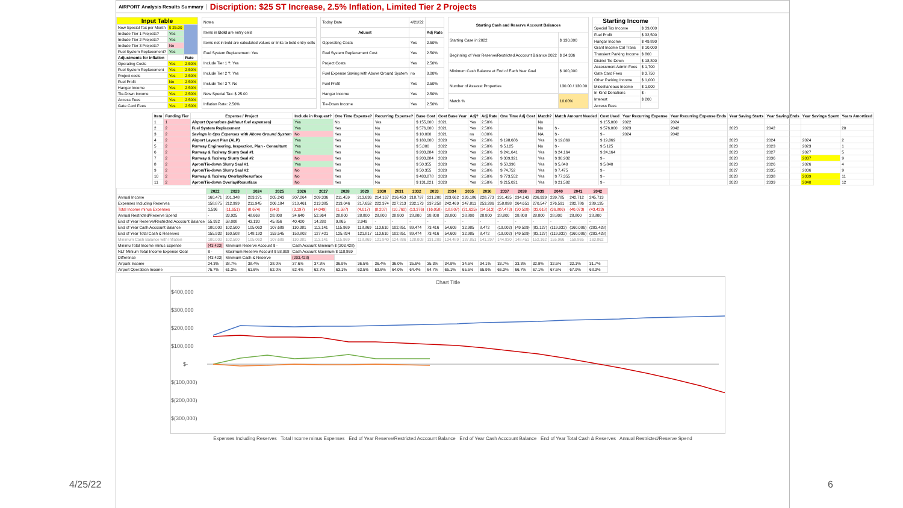4/25/22
AIRPORT Analysis Results Summary
Discription: $25 ST Increase, 2.5% Inflation, Limited Tier 2 Projects
| Input Table | | |
| --- | --- | --- |
| New Special Tax per Month | $ 25.00 | |
| Include Tier 1 Projects? | Yes | |
| Include Tier 2 Projects? | Yes | |
| Include Tier 3 Projects? | No | |
| Fuel System Replacement? | Yes | |
| Adjustments for Inflation | | Rate |
| Operating Costs | Yes | 2.50% |
| Fuel System Replacement | Yes | 2.50% |
| Project costs | Yes | 2.50% |
| Fuel Profit | No | 2.50% |
| Hangar Income | Yes | 2.50% |
| Tie-Down Income | Yes | 2.50% |
| Access Fees | Yes | 2.50% |
| Gate Card Fees | Yes | 2.50% |
| Notes |
| Items in Bold are entry cells |
| Items not in bold are calculated values or links to bold entry cells |
| Fuel System Replacement: Yes |
| Include Tier 1 ?: Yes |
| Include Tier 2 ?: Yes |
| Include Tier 3 ?: No |
| New Special Tax: $ 25.00 |
| Inflation Rate: 2.50% |
| Today Date | 4/21/22 | |
| Adusst | | Adj Rate |
| Opperating Costs | Yes | 2.50% |
| Fuel System Replacement Cost | Yes | 2.50% |
| Project Costs | Yes | 2.50% |
| Fuel Expense Saving with Above Ground System | no | 0.00% |
| Fuel Profit | Yes | 2.50% |
| Hangar Income | Yes | 2.50% |
| Tie-Down Income | Yes | 2.50% |
| Starting Cash and Reserve Account Balances | |
| --- | --- |
| Starting Case in 2022 | $ 130,000 |
| Beginning of Year Reserve/Restricted Acccount Balance 2022 | $ 24,336 |
| Minimum Cash Balance at End of Each Year Goal | $ 100,000 |
| Number of Assesst Properties | 130.00 / 130.00 |
| Match % | 10.00% |
| Starting Income | |
| --- | --- |
| Special Tax Income | $ 39,000 |
| Fuel Profit | $ 32,500 |
| Hangar Income | $ 49,890 |
| Grant Income Cal Trans | $ 10,000 |
| Transient Parking Income | $ 800 |
| District Tie Down | $ 18,800 |
| Assessment Admin Fees | $ 1,700 |
| Gate Card Fees | $ 3,750 |
| Other Parking Income | $ 1,000 |
| Miscellaneous Income | $ 1,000 |
| In-Kind Donations | $ - |
| Interest | $ 200 |
| Access Fees | |
| Item | Funding Tier | Expense / Project | Include in Request? | One Time Expense? | Recurring Expense? | Base Cost | Cost Base Year | Adj? | Adj Rate | One Time Adj Cost | Match? | Match Amount Needed | Cost Used | Year Recurring Expense | Year Recurring Expense Ends | Year Saving Starts | Year Saving Ends | Year Savings Spent | Years Amortized |
| --- | --- | --- | --- | --- | --- | --- | --- | --- | --- | --- | --- | --- | --- | --- | --- | --- | --- | --- | --- |
| 1 | 1 | Airport Operations (without fuel expenses) | Yes | No | Yes | $ 155,000 | 2021 | Yes | 2.50% | | No | | $ 155,000 | 2022 | 2024 | | | | |
| 2 | 2 | Fuel System Replacement | Yes | Yes | No | $ 576,000 | 2021 | Yes | 2.50% | | No | $ - | $ 576,000 | 2023 | 2042 | 2023 | 2042 | | 20 |
| 3 | 2 | Savings in Ops Expenses with Above Ground System | No | Yes | No | $ 10,000 | 2021 | no | 0.00% | | NA | $ - | $ - | 2024 | 2042 | | | | |
| 4 | 2 | Airport Layout Plan (ALP) | Yes | Yes | No | $ 180,000 | 2020 | Yes | 2.50% | $ 198,686 | Yes | $ 19,869 | $ 19,869 | | | 2023 | 2024 | 2024 | 2 |
| 5 | 2 | Runway Engineering, Inspection, Plan - Consultant | Yes | Yes | No | $ 5,000 | 2022 | Yes | 2.50% | $ 5,125 | No | $ - | $ 5,125 | | | 2023 | 2023 | 2023 | 1 |
| 6 | 2 | Runway & Taxiway Slurry Seal #1 | Yes | Yes | No | $ 203,284 | 2020 | Yes | 2.50% | $ 241,641 | Yes | $ 24,164 | $ 24,164 | | | 2023 | 2027 | 2027 | 5 |
| 7 | 2 | Runway & Taxiway Slurry Seal #2 | No | Yes | No | $ 203,284 | 2020 | Yes | 2.50% | $ 309,321 | Yes | $ 30,932 | $ - | | | 2028 | 2036 | 2037 | 9 |
| 8 | 2 | Apron/Tie-down Slurry Seal #1 | Yes | Yes | No | $ 50,355 | 2020 | Yes | 2.50% | $ 58,396 | Yes | $ 5,840 | $ 5,840 | | | 2023 | 2026 | 2026 | 4 |
| 9 | 2 | Apron/Tie-down Slurry Seal #2 | No | Yes | No | $ 50,355 | 2020 | Yes | 2.50% | $ 74,752 | Yes | $ 7,475 | $ - | | | 2027 | 2035 | 2036 | 9 |
| 10 | 2 | Runway & Taxiway Overlay/Resurface | No | Yes | No | $ 483,878 | 2020 | Yes | 2.50% | $ 773,552 | Yes | $ 77,355 | $ - | | | 2028 | 2038 | 2039 | 11 |
| 11 | 2 | Apron/Tie-down Overlay/Resurface | No | Yes | No | $ 131,221 | 2020 | Yes | 2.50% | $ 215,021 | Yes | $ 21,502 | $ - | | | 2028 | 2039 | 2040 | 12 |
| | 2022 | 2023 | 2024 | 2025 | 2026 | 2027 | 2028 | 2029 | 2030 | 2031 | 2032 | 2033 | 2034 | 2035 | 2036 | 2037 | 2038 | 2039 | 2040 | 2041 | 2042 |
| --- | --- | --- | --- | --- | --- | --- | --- | --- | --- | --- | --- | --- | --- | --- | --- | --- | --- | --- | --- | --- | --- |
| Annual Income | 160,471 | 201,348 | 203,271 | 205,243 | 207,264 | 209,336 | 211,459 | 213,636 | 214,167 | 216,453 | 218,797 | 221,200 | 223,662 | 226,186 | 228,773 | 231,425 | 234,143 | 236,929 | 239,785 | 242,712 | 245,713 |
| Expenses Including Reserves | 158,875 | 212,999 | 211,945 | 206,184 | 210,461 | 213,385 | 213,046 | 217,652 | 222,374 | 227,213 | 232,173 | 237,258 | 242,469 | 247,811 | 253,286 | 258,898 | 264,651 | 270,547 | 276,591 | 282,786 | 289,135 |
| Total Income minus Expenses | 1,596 | (11,651) | (8,674) | (940) | (3,197) | (4,049) | (1,587) | (4,017) | (8,207) | (10,760) | (13,376) | (16,058) | (18,807) | (21,625) | (24,513) | (27,473) | (30,508) | (33,618) | (36,806) | (40,073) | (43,423) |
| Annual Restricted/Reserve Spend | - | 33,925 | 48,669 | 28,800 | 34,640 | 52,964 | 28,800 | 28,800 | 28,800 | 28,800 | 28,800 | 28,800 | 28,800 | 28,800 | 28,800 | 28,800 | 28,800 | 28,800 | 28,800 | 28,800 | 28,800 |
| End of Year Reserve/Restricted Acccount Balance | 55,932 | 58,008 | 43,130 | 45,856 | 40,420 | 14,280 | 9,865 | 2,949 | - | - | - | - | - | - | - | - | - | - | - | - | - |
| End of Year Cash Acccount Balance | 100,000 | 102,500 | 105,063 | 107,689 | 110,381 | 113,141 | 115,969 | 118,869 | 113,610 | 102,851 | 89,474 | 73,416 | 54,609 | 32,985 | 8,472 | (19,002) | (49,509) | (83,127) | (119,932) | (160,006) | (203,428) |
| End of Year Total Cash & Reserves | 155,932 | 160,508 | 148,193 | 153,545 | 150,802 | 127,421 | 125,834 | 121,817 | 113,610 | 102,851 | 89,474 | 73,416 | 54,609 | 32,985 | 8,472 | (19,002) | (49,509) | (83,127) | (119,932) | (160,006) | (203,428) |
| Minimum Cash Balance with Inflation | 100,000 | 102,500 | 105,063 | 107,689 | 110,381 | 113,141 | 115,969 | 118,869 | 121,840 | 124,886 | 128,008 | 131,209 | 134,489 | 137,851 | 141,297 | 144,830 | 148,451 | 152,162 | 155,966 | 159,865 | 163,862 |
| Minimu Total Income minus Expense | (43,423) | Minimum Reserve Account $ - | | | Cash Account Minimum $ (203,428) | | | | | | | | | | | | | | | | |
| NLT Minium Total Income Expense Goal | $ - | Maximum Reserve Account $ 58,008 | | | Cash Account Maximum $ 118,869 | | | | | | | | | | | | | | | | |
| Difference | (43,423) | Minimum Cash & Reserve | | | (203,428) | | | | | | | | | | | | | | | | |
| Airpark Income | 24.3% | 38.7% | 38.4% | 38.0% | 37.6% | 37.3% | 36.9% | 36.5% | 36.4% | 36.0% | 35.6% | 35.3% | 34.9% | 34.5% | 34.1% | 33.7% | 33.3% | 32.9% | 32.5% | 32.1% | 31.7% |
| Airport Operatiion Income | 75.7% | 61.3% | 61.6% | 62.0% | 62.4% | 62.7% | 63.1% | 63.5% | 63.6% | 64.0% | 64.4% | 64.7% | 65.1% | 65.5% | 65.9% | 66.3% | 66.7% | 67.1% | 67.5% | 67.9% | 68.3% |
Chart Title
$400,000
$300,000
$200,000
$100,000
$-
$(100,000)
$(200,000)
$(300,000)
Expenses Including Reserves Total Income minus Expenses End of Year Reserve/Restricted Acccount Balance End of Year Cash Acccount Balance End of Year Total Cash & Reserves Annual Restricted/Reserve Spend
6